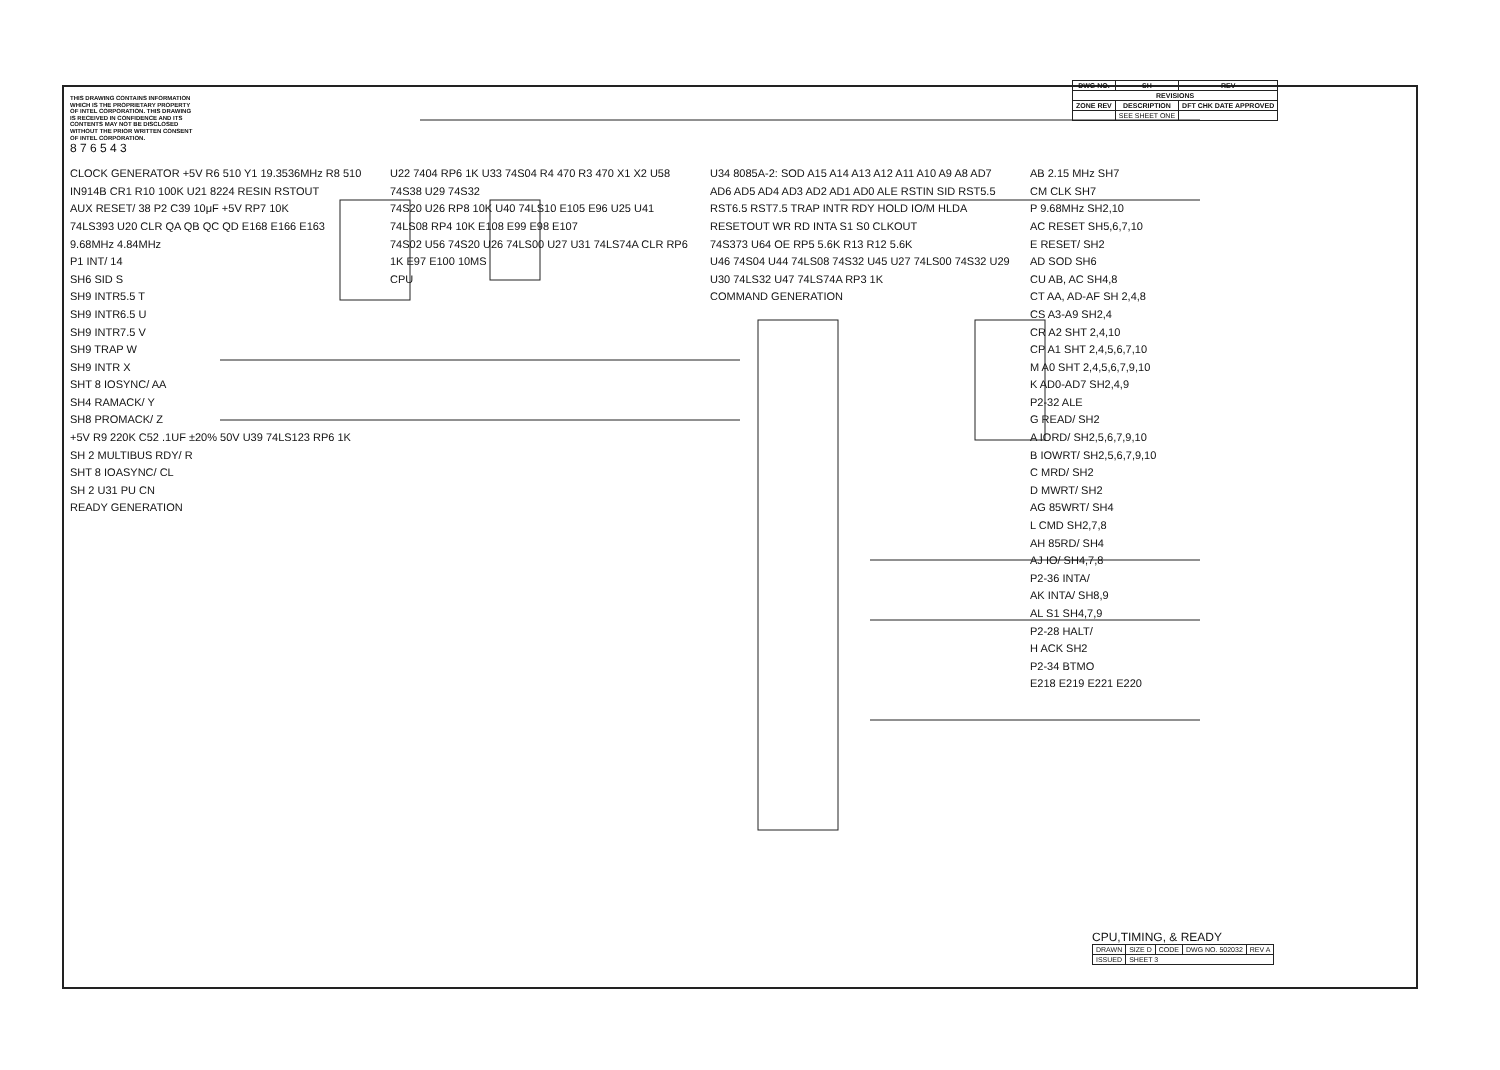| DWG NO. | SH | REV |
| --- | --- | --- |
| REVISIONS | | |
| ZONE REV | DESCRIPTION | DFT CHK DATE APPROVED |
| | SEE SHEET ONE | |
THIS DRAWING CONTAINS INFORMATION WHICH IS THE PROPRIETARY PROPERTY OF INTEL CORPORATION. THIS DRAWING IS RECEIVED IN CONFIDENCE AND ITS CONTENTS MAY NOT BE DISCLOSED WITHOUT THE PRIOR WRITTEN CONSENT OF INTEL CORPORATION.
8 7 6 5 4 3
CLOCK GENERATOR +5V R6 510 Y1 19.3536MHz R8 510
IN914B CR1 R10 100K U21 8224 RESIN RSTOUT
AUX RESET/ 38 P2 C39 10μF +5V RP7 10K
74LS393 U20 CLR QA QB QC QD E168 E166 E163 9.68MHz 4.84MHz
P1 INT/ 14
SH6 SID S
SH9 INTR5.5 T
SH9 INTR6.5 U
SH9 INTR7.5 V
SH9 TRAP W
SH9 INTR X
SHT 8 IOSYNC/ AA
SH4 RAMACK/ Y
SH8 PROMACK/ Z
+5V R9 220K C52 .1UF ±20% 50V U39 74LS123 RP6 1K
SH 2 MULTIBUS RDY/ R
SHT 8 IOASYNC/ CL
SH 2 U31 PU CN
READY GENERATION
U22 7404 RP6 1K U33 74S04 R4 470 R3 470 X1 X2 U58 74S38 U29 74S32
74S20 U26 RP8 10K U40 74LS10 E105 E96 U25 U41 74LS08 RP4 10K E108 E99 E98 E107
74S02 U56 74S20 U26 74LS00 U27 U31 74LS74A CLR RP6 1K E97 E100 10MS
CPU
U34 8085A-2: SOD A15 A14 A13 A12 A11 A10 A9 A8 AD7 AD6 AD5 AD4 AD3 AD2 AD1 AD0 ALE RSTIN SID RST5.5 RST6.5 RST7.5 TRAP INTR RDY HOLD IO/M HLDA RESETOUT WR RD INTA S1 S0 CLKOUT
74S373 U64 OE RP5 5.6K R13 R12 5.6K
U46 74S04 U44 74LS08 74S32 U45 U27 74LS00 74S32 U29 U30 74LS32 U47 74LS74A RP3 1K
COMMAND GENERATION
AB 2.15 MHz SH7
CM CLK SH7
P 9.68MHz SH2,10
AC RESET SH5,6,7,10
E RESET/ SH2
AD SOD SH6
CU AB, AC SH4,8
CT AA, AD-AF SH 2,4,8
CS A3-A9 SH2,4
CR A2 SHT 2,4,10
CP A1 SHT 2,4,5,6,7,10
M A0 SHT 2,4,5,6,7,9,10
K AD0-AD7 SH2,4,9
P2-32 ALE
G READ/ SH2
A IORD/ SH2,5,6,7,9,10
B IOWRT/ SH2,5,6,7,9,10
C MRD/ SH2
D MWRT/ SH2
AG 85WRT/ SH4
L CMD SH2,7,8
AH 85RD/ SH4
AJ IO/ SH4,7,8
P2-36 INTA/
AK INTA/ SH8,9
AL S1 SH4,7,9
P2-28 HALT/
H ACK SH2
P2-34 BTMO
E218 E219 E221 E220
CPU,TIMING, & READY
| DRAWN | SIZE D | CODE | DWG NO. 502032 | REV A |
| ISSUED | SHEET 3 | | | |